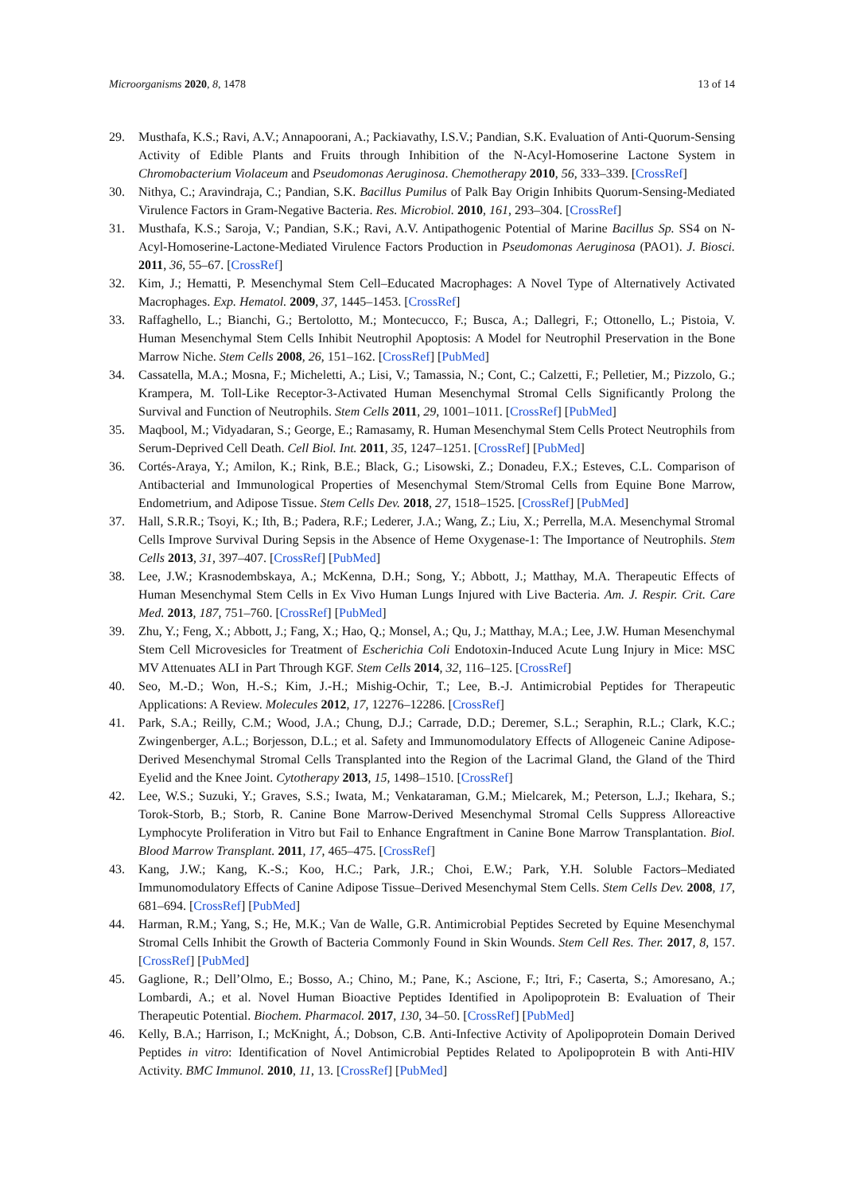Microorganisms 2020, 8, 1478 13 of 14
29. Musthafa, K.S.; Ravi, A.V.; Annapoorani, A.; Packiavathy, I.S.V.; Pandian, S.K. Evaluation of Anti-Quorum-Sensing Activity of Edible Plants and Fruits through Inhibition of the N-Acyl-Homoserine Lactone System in Chromobacterium Violaceum and Pseudomonas Aeruginosa. Chemotherapy 2010, 56, 333–339. [CrossRef]
30. Nithya, C.; Aravindraja, C.; Pandian, S.K. Bacillus Pumilus of Palk Bay Origin Inhibits Quorum-Sensing-Mediated Virulence Factors in Gram-Negative Bacteria. Res. Microbiol. 2010, 161, 293–304. [CrossRef]
31. Musthafa, K.S.; Saroja, V.; Pandian, S.K.; Ravi, A.V. Antipathogenic Potential of Marine Bacillus Sp. SS4 on N-Acyl-Homoserine-Lactone-Mediated Virulence Factors Production in Pseudomonas Aeruginosa (PAO1). J. Biosci. 2011, 36, 55–67. [CrossRef]
32. Kim, J.; Hematti, P. Mesenchymal Stem Cell–Educated Macrophages: A Novel Type of Alternatively Activated Macrophages. Exp. Hematol. 2009, 37, 1445–1453. [CrossRef]
33. Raffaghello, L.; Bianchi, G.; Bertolotto, M.; Montecucco, F.; Busca, A.; Dallegri, F.; Ottonello, L.; Pistoia, V. Human Mesenchymal Stem Cells Inhibit Neutrophil Apoptosis: A Model for Neutrophil Preservation in the Bone Marrow Niche. Stem Cells 2008, 26, 151–162. [CrossRef] [PubMed]
34. Cassatella, M.A.; Mosna, F.; Micheletti, A.; Lisi, V.; Tamassia, N.; Cont, C.; Calzetti, F.; Pelletier, M.; Pizzolo, G.; Krampera, M. Toll-Like Receptor-3-Activated Human Mesenchymal Stromal Cells Significantly Prolong the Survival and Function of Neutrophils. Stem Cells 2011, 29, 1001–1011. [CrossRef] [PubMed]
35. Maqbool, M.; Vidyadaran, S.; George, E.; Ramasamy, R. Human Mesenchymal Stem Cells Protect Neutrophils from Serum-Deprived Cell Death. Cell Biol. Int. 2011, 35, 1247–1251. [CrossRef] [PubMed]
36. Cortés-Araya, Y.; Amilon, K.; Rink, B.E.; Black, G.; Lisowski, Z.; Donadeu, F.X.; Esteves, C.L. Comparison of Antibacterial and Immunological Properties of Mesenchymal Stem/Stromal Cells from Equine Bone Marrow, Endometrium, and Adipose Tissue. Stem Cells Dev. 2018, 27, 1518–1525. [CrossRef] [PubMed]
37. Hall, S.R.R.; Tsoyi, K.; Ith, B.; Padera, R.F.; Lederer, J.A.; Wang, Z.; Liu, X.; Perrella, M.A. Mesenchymal Stromal Cells Improve Survival During Sepsis in the Absence of Heme Oxygenase-1: The Importance of Neutrophils. Stem Cells 2013, 31, 397–407. [CrossRef] [PubMed]
38. Lee, J.W.; Krasnodembskaya, A.; McKenna, D.H.; Song, Y.; Abbott, J.; Matthay, M.A. Therapeutic Effects of Human Mesenchymal Stem Cells in Ex Vivo Human Lungs Injured with Live Bacteria. Am. J. Respir. Crit. Care Med. 2013, 187, 751–760. [CrossRef] [PubMed]
39. Zhu, Y.; Feng, X.; Abbott, J.; Fang, X.; Hao, Q.; Monsel, A.; Qu, J.; Matthay, M.A.; Lee, J.W. Human Mesenchymal Stem Cell Microvesicles for Treatment of Escherichia Coli Endotoxin-Induced Acute Lung Injury in Mice: MSC MV Attenuates ALI in Part Through KGF. Stem Cells 2014, 32, 116–125. [CrossRef]
40. Seo, M.-D.; Won, H.-S.; Kim, J.-H.; Mishig-Ochir, T.; Lee, B.-J. Antimicrobial Peptides for Therapeutic Applications: A Review. Molecules 2012, 17, 12276–12286. [CrossRef]
41. Park, S.A.; Reilly, C.M.; Wood, J.A.; Chung, D.J.; Carrade, D.D.; Deremer, S.L.; Seraphin, R.L.; Clark, K.C.; Zwingenberger, A.L.; Borjesson, D.L.; et al. Safety and Immunomodulatory Effects of Allogeneic Canine Adipose-Derived Mesenchymal Stromal Cells Transplanted into the Region of the Lacrimal Gland, the Gland of the Third Eyelid and the Knee Joint. Cytotherapy 2013, 15, 1498–1510. [CrossRef]
42. Lee, W.S.; Suzuki, Y.; Graves, S.S.; Iwata, M.; Venkataraman, G.M.; Mielcarek, M.; Peterson, L.J.; Ikehara, S.; Torok-Storb, B.; Storb, R. Canine Bone Marrow-Derived Mesenchymal Stromal Cells Suppress Alloreactive Lymphocyte Proliferation in Vitro but Fail to Enhance Engraftment in Canine Bone Marrow Transplantation. Biol. Blood Marrow Transplant. 2011, 17, 465–475. [CrossRef]
43. Kang, J.W.; Kang, K.-S.; Koo, H.C.; Park, J.R.; Choi, E.W.; Park, Y.H. Soluble Factors–Mediated Immunomodulatory Effects of Canine Adipose Tissue–Derived Mesenchymal Stem Cells. Stem Cells Dev. 2008, 17, 681–694. [CrossRef] [PubMed]
44. Harman, R.M.; Yang, S.; He, M.K.; Van de Walle, G.R. Antimicrobial Peptides Secreted by Equine Mesenchymal Stromal Cells Inhibit the Growth of Bacteria Commonly Found in Skin Wounds. Stem Cell Res. Ther. 2017, 8, 157. [CrossRef] [PubMed]
45. Gaglione, R.; Dell’Olmo, E.; Bosso, A.; Chino, M.; Pane, K.; Ascione, F.; Itri, F.; Caserta, S.; Amoresano, A.; Lombardi, A.; et al. Novel Human Bioactive Peptides Identified in Apolipoprotein B: Evaluation of Their Therapeutic Potential. Biochem. Pharmacol. 2017, 130, 34–50. [CrossRef] [PubMed]
46. Kelly, B.A.; Harrison, I.; McKnight, Á.; Dobson, C.B. Anti-Infective Activity of Apolipoprotein Domain Derived Peptides in vitro: Identification of Novel Antimicrobial Peptides Related to Apolipoprotein B with Anti-HIV Activity. BMC Immunol. 2010, 11, 13. [CrossRef] [PubMed]